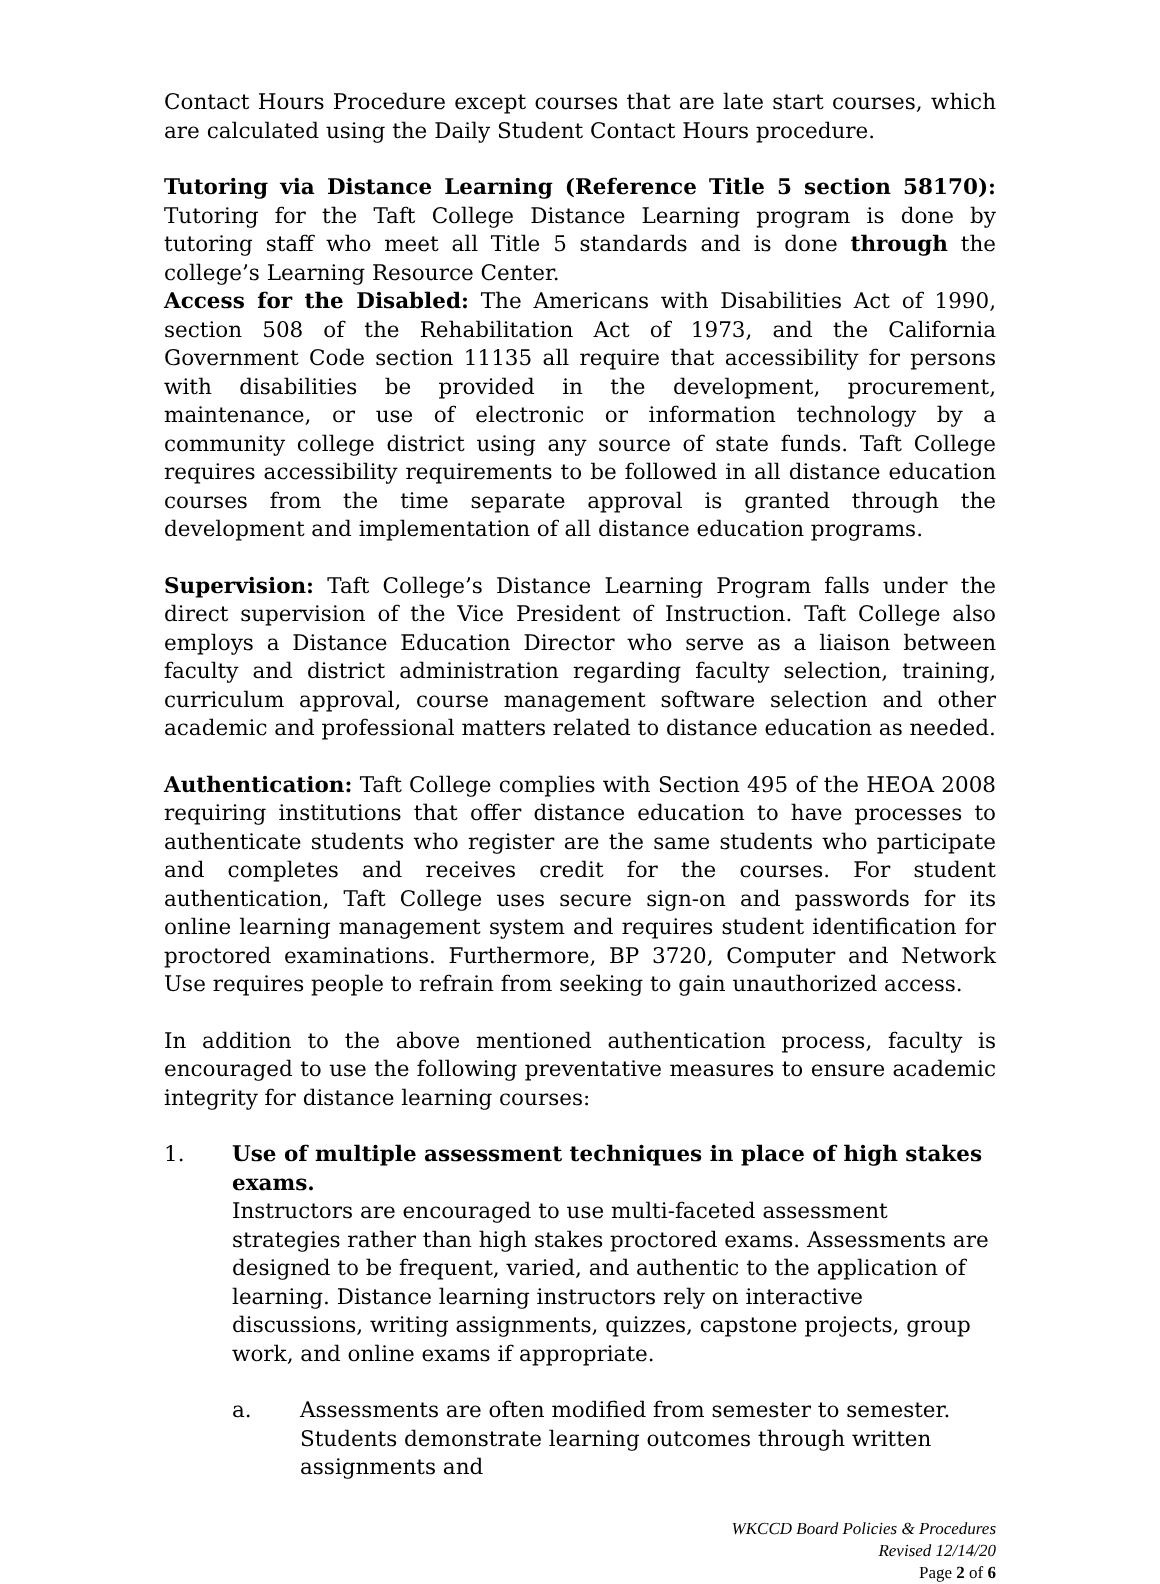Contact Hours Procedure except courses that are late start courses, which are calculated using the Daily Student Contact Hours procedure.
Tutoring via Distance Learning (Reference Title 5 section 58170): Tutoring for the Taft College Distance Learning program is done by tutoring staff who meet all Title 5 standards and is done through the college’s Learning Resource Center.
Access for the Disabled: The Americans with Disabilities Act of 1990, section 508 of the Rehabilitation Act of 1973, and the California Government Code section 11135 all require that accessibility for persons with disabilities be provided in the development, procurement, maintenance, or use of electronic or information technology by a community college district using any source of state funds. Taft College requires accessibility requirements to be followed in all distance education courses from the time separate approval is granted through the development and implementation of all distance education programs.
Supervision: Taft College’s Distance Learning Program falls under the direct supervision of the Vice President of Instruction. Taft College also employs a Distance Education Director who serve as a liaison between faculty and district administration regarding faculty selection, training, curriculum approval, course management software selection and other academic and professional matters related to distance education as needed.
Authentication: Taft College complies with Section 495 of the HEOA 2008 requiring institutions that offer distance education to have processes to authenticate students who register are the same students who participate and completes and receives credit for the courses. For student authentication, Taft College uses secure sign-on and passwords for its online learning management system and requires student identification for proctored examinations. Furthermore, BP 3720, Computer and Network Use requires people to refrain from seeking to gain unauthorized access.
In addition to the above mentioned authentication process, faculty is encouraged to use the following preventative measures to ensure academic integrity for distance learning courses:
1. Use of multiple assessment techniques in place of high stakes exams.
Instructors are encouraged to use multi-faceted assessment strategies rather than high stakes proctored exams. Assessments are designed to be frequent, varied, and authentic to the application of learning. Distance learning instructors rely on interactive discussions, writing assignments, quizzes, capstone projects, group work, and online exams if appropriate.
a. Assessments are often modified from semester to semester. Students demonstrate learning outcomes through written assignments and
WKCCD Board Policies & Procedures
Revised 12/14/20
Page 2 of 6